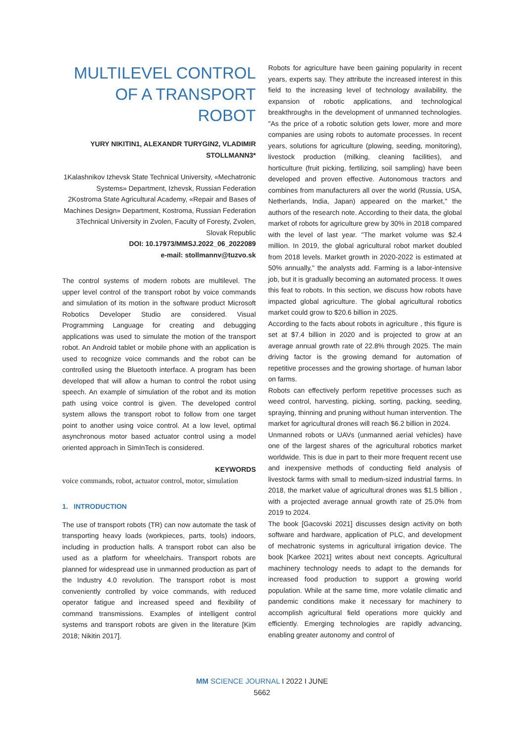MULTILEVEL CONTROL OF A TRANSPORT ROBOT
YURY NIKITIN1, ALEXANDR TURYGIN2, VLADIMIR STOLLMANN3*
1Kalashnikov Izhevsk State Technical University, «Mechatronic Systems» Department, Izhevsk, Russian Federation
2Kostroma State Agricultural Academy, «Repair and Bases of Machines Design» Department, Kostroma, Russian Federation
3Technical University in Zvolen, Faculty of Foresty, Zvolen, Slovak Republic
DOI: 10.17973/MMSJ.2022_06_2022089
e-mail: stollmannv@tuzvo.sk
The control systems of modern robots are multilevel. The upper level control of the transport robot by voice commands and simulation of its motion in the software product Microsoft Robotics Developer Studio are considered. Visual Programming Language for creating and debugging applications was used to simulate the motion of the transport robot. An Android tablet or mobile phone with an application is used to recognize voice commands and the robot can be controlled using the Bluetooth interface. A program has been developed that will allow a human to control the robot using speech. An example of simulation of the robot and its motion path using voice control is given. The developed control system allows the transport robot to follow from one target point to another using voice control. At a low level, optimal asynchronous motor based actuator control using a model oriented approach in SimInTech is considered.
KEYWORDS
voice commands, robot, actuator control, motor, simulation
1. INTRODUCTION
The use of transport robots (TR) can now automate the task of transporting heavy loads (workpieces, parts, tools) indoors, including in production halls. A transport robot can also be used as a platform for wheelchairs. Transport robots are planned for widespread use in unmanned production as part of the Industry 4.0 revolution. The transport robot is most conveniently controlled by voice commands, with reduced operator fatigue and increased speed and flexibility of command transmissions. Examples of intelligent control systems and transport robots are given in the literature [Kim 2018; Nikitin 2017].
Robots for agriculture have been gaining popularity in recent years, experts say. They attribute the increased interest in this field to the increasing level of technology availability, the expansion of robotic applications, and technological breakthroughs in the development of unmanned technologies. "As the price of a robotic solution gets lower, more and more companies are using robots to automate processes. In recent years, solutions for agriculture (plowing, seeding, monitoring), livestock production (milking, cleaning facilities), and horticulture (fruit picking, fertilizing, soil sampling) have been developed and proven effective. Autonomous tractors and combines from manufacturers all over the world (Russia, USA, Netherlands, India, Japan) appeared on the market," the authors of the research note. According to their data, the global market of robots for agriculture grew by 30% in 2018 compared with the level of last year. "The market volume was $2.4 million. In 2019, the global agricultural robot market doubled from 2018 levels. Market growth in 2020-2022 is estimated at 50% annually," the analysts add. Farming is a labor-intensive job, but it is gradually becoming an automated process. It owes this feat to robots. In this section, we discuss how robots have impacted global agriculture. The global agricultural robotics market could grow to $20.6 billion in 2025.
According to the facts about robots in agriculture , this figure is set at $7.4 billion in 2020 and is projected to grow at an average annual growth rate of 22.8% through 2025. The main driving factor is the growing demand for automation of repetitive processes and the growing shortage. of human labor on farms.
Robots can effectively perform repetitive processes such as weed control, harvesting, picking, sorting, packing, seeding, spraying, thinning and pruning without human intervention. The market for agricultural drones will reach $6.2 billion in 2024.
Unmanned robots or UAVs (unmanned aerial vehicles) have one of the largest shares of the agricultural robotics market worldwide. This is due in part to their more frequent recent use and inexpensive methods of conducting field analysis of livestock farms with small to medium-sized industrial farms. In 2018, the market value of agricultural drones was $1.5 billion , with a projected average annual growth rate of 25.0% from 2019 to 2024.
The book [Gacovski 2021] discusses design activity on both software and hardware, application of PLC, and development of mechatronic systems in agricultural irrigation device. The book [Karkee 2021] writes about next concepts. Agricultural machinery technology needs to adapt to the demands for increased food production to support a growing world population. While at the same time, more volatile climatic and pandemic conditions make it necessary for machinery to accomplish agricultural field operations more quickly and efficiently. Emerging technologies are rapidly advancing, enabling greater autonomy and control of
MM SCIENCE JOURNAL I 2022 I JUNE
5662